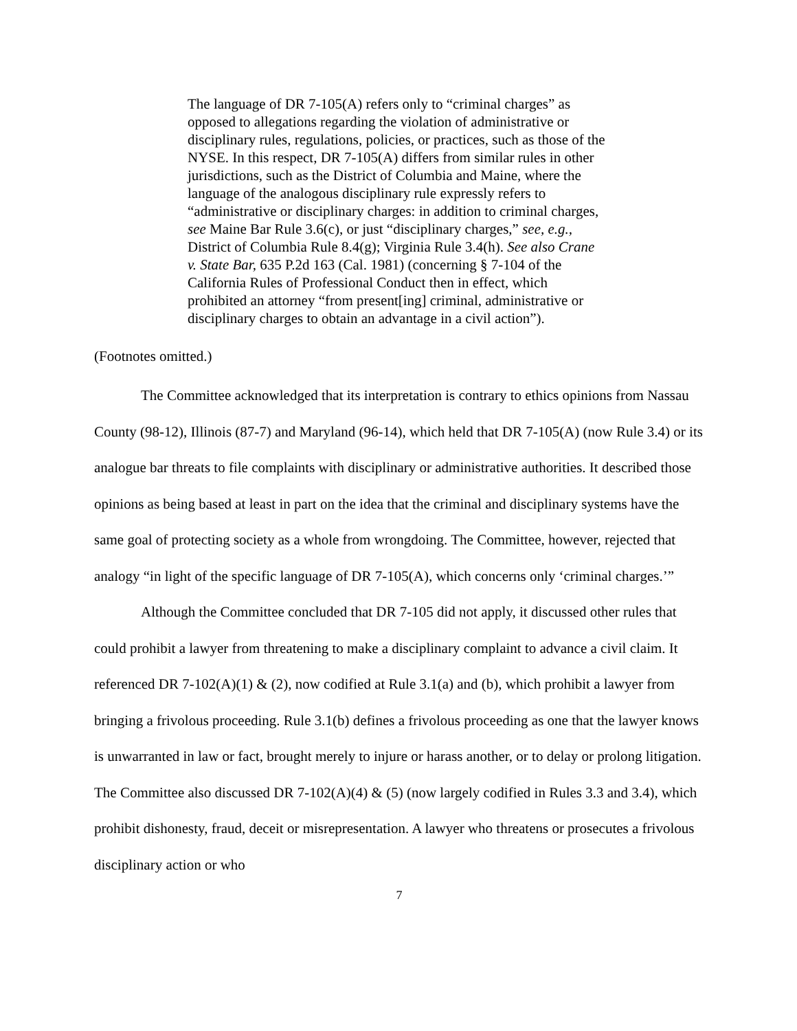The language of DR 7-105(A) refers only to “criminal charges” as opposed to allegations regarding the violation of administrative or disciplinary rules, regulations, policies, or practices, such as those of the NYSE. In this respect, DR 7-105(A) differs from similar rules in other jurisdictions, such as the District of Columbia and Maine, where the language of the analogous disciplinary rule expressly refers to “administrative or disciplinary charges: in addition to criminal charges, see Maine Bar Rule 3.6(c), or just “disciplinary charges,” see, e.g., District of Columbia Rule 8.4(g); Virginia Rule 3.4(h). See also Crane v. State Bar, 635 P.2d 163 (Cal. 1981) (concerning § 7-104 of the California Rules of Professional Conduct then in effect, which prohibited an attorney “from present[ing] criminal, administrative or disciplinary charges to obtain an advantage in a civil action”).
(Footnotes omitted.)
The Committee acknowledged that its interpretation is contrary to ethics opinions from Nassau County (98-12), Illinois (87-7) and Maryland (96-14), which held that DR 7-105(A) (now Rule 3.4) or its analogue bar threats to file complaints with disciplinary or administrative authorities. It described those opinions as being based at least in part on the idea that the criminal and disciplinary systems have the same goal of protecting society as a whole from wrongdoing. The Committee, however, rejected that analogy “in light of the specific language of DR 7-105(A), which concerns only ‘criminal charges.’”
Although the Committee concluded that DR 7-105 did not apply, it discussed other rules that could prohibit a lawyer from threatening to make a disciplinary complaint to advance a civil claim. It referenced DR 7-102(A)(1) & (2), now codified at Rule 3.1(a) and (b), which prohibit a lawyer from bringing a frivolous proceeding. Rule 3.1(b) defines a frivolous proceeding as one that the lawyer knows is unwarranted in law or fact, brought merely to injure or harass another, or to delay or prolong litigation. The Committee also discussed DR 7-102(A)(4) & (5) (now largely codified in Rules 3.3 and 3.4), which prohibit dishonesty, fraud, deceit or misrepresentation. A lawyer who threatens or prosecutes a frivolous disciplinary action or who
7